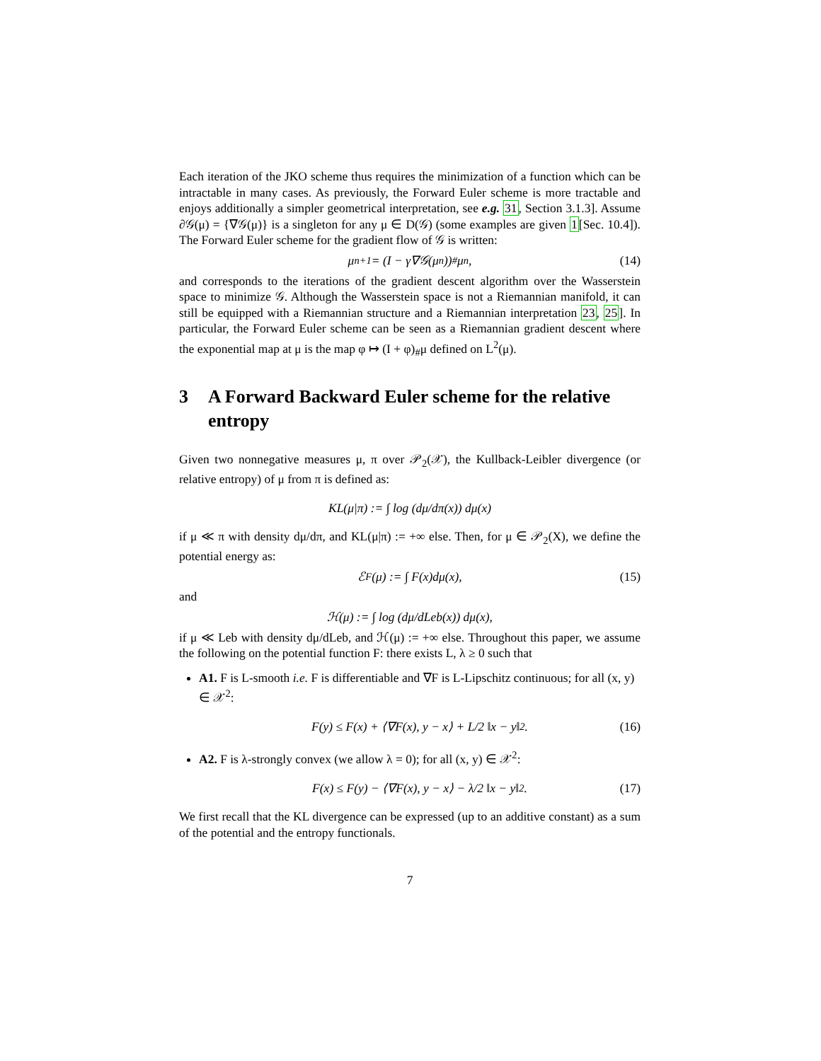Each iteration of the JKO scheme thus requires the minimization of a function which can be intractable in many cases. As previously, the Forward Euler scheme is more tractable and enjoys additionally a simpler geometrical interpretation, see e.g. 31, Section 3.1.3]. Assume ∂𝒢(μ) = {∇𝒢(μ)} is a singleton for any μ ∈ D(𝒢) (some examples are given 1[Sec. 10.4]). The Forward Euler scheme for the gradient flow of 𝒢 is written:
μ<sub>n+1</sub> = (I − γ∇𝒢(μ<sub>n</sub>))<sub>#</sub>μ<sub>n</sub>, (14)
and corresponds to the iterations of the gradient descent algorithm over the Wasserstein space to minimize 𝒢. Although the Wasserstein space is not a Riemannian manifold, it can still be equipped with a Riemannian structure and a Riemannian interpretation 23, 25]. In particular, the Forward Euler scheme can be seen as a Riemannian gradient descent where the exponential map at μ is the map φ ↦ (I + φ)<sub>#</sub>μ defined on L<sup>2</sup>(μ).
3 A Forward Backward Euler scheme for the relative entropy
Given two nonnegative measures μ, π over 𝒫<sub>2</sub>(𝒳), the Kullback-Leibler divergence (or relative entropy) of μ from π is defined as:
KL(μ|π) := ∫ log (dμ/dπ(x)) dμ(x)
if μ ≪ π with density dμ/dπ, and KL(μ|π) := +∞ else. Then, for μ ∈ 𝒫<sub>2</sub>(X), we define the potential energy as:
ℰ<sub>F</sub>(μ) := ∫ F(x)dμ(x), (15)
and
ℋ(μ) := ∫ log (dμ/dLeb(x)) dμ(x),
if μ ≪ Leb with density dμ/dLeb, and ℋ(μ) := +∞ else. Throughout this paper, we assume the following on the potential function F: there exists L, λ ≥ 0 such that
A1. F is L-smooth i.e. F is differentiable and ∇F is L-Lipschitz continuous; for all (x, y) ∈ 𝒳<sup>2</sup>:
F(y) ≤ F(x) + ⟨∇F(x), y − x⟩ + L/2 ‖x − y‖<sup>2</sup>. (16)
A2. F is λ-strongly convex (we allow λ = 0); for all (x, y) ∈ 𝒳<sup>2</sup>:
F(x) ≤ F(y) − ⟨∇F(x), y − x⟩ − λ/2 ‖x − y‖<sup>2</sup>. (17)
We first recall that the KL divergence can be expressed (up to an additive constant) as a sum of the potential and the entropy functionals.
7